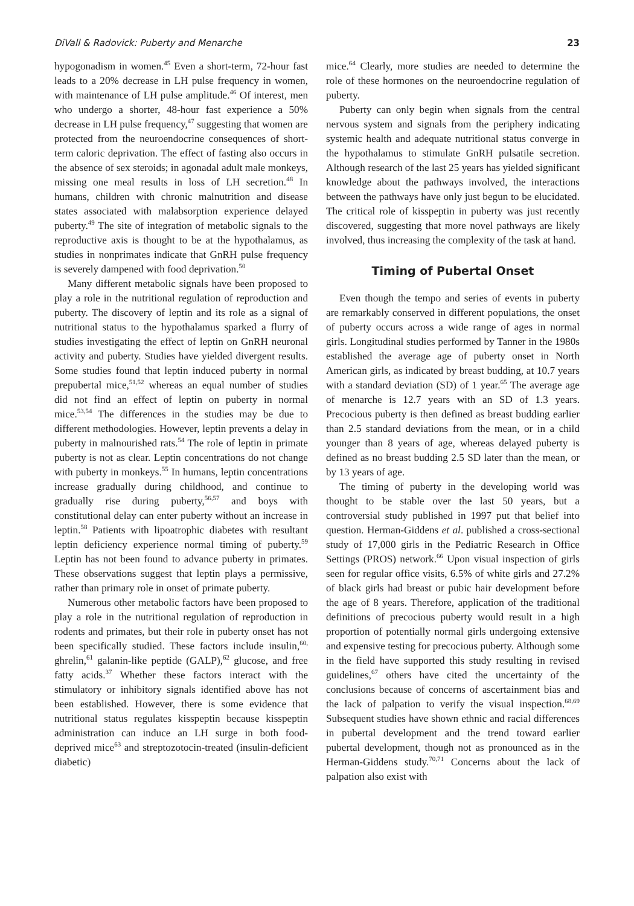DiVall & Radovick: Puberty and Menarche 23
hypogonadism in women.<sup>45</sup> Even a short-term, 72-hour fast leads to a 20% decrease in LH pulse frequency in women, with maintenance of LH pulse amplitude.<sup>46</sup> Of interest, men who undergo a shorter, 48-hour fast experience a 50% decrease in LH pulse frequency,<sup>47</sup> suggesting that women are protected from the neuroendocrine consequences of short-term caloric deprivation. The effect of fasting also occurs in the absence of sex steroids; in agonadal adult male monkeys, missing one meal results in loss of LH secretion.<sup>48</sup> In humans, children with chronic malnutrition and disease states associated with malabsorption experience delayed puberty.<sup>49</sup> The site of integration of metabolic signals to the reproductive axis is thought to be at the hypothalamus, as studies in nonprimates indicate that GnRH pulse frequency is severely dampened with food deprivation.<sup>50</sup>
Many different metabolic signals have been proposed to play a role in the nutritional regulation of reproduction and puberty. The discovery of leptin and its role as a signal of nutritional status to the hypothalamus sparked a flurry of studies investigating the effect of leptin on GnRH neuronal activity and puberty. Studies have yielded divergent results. Some studies found that leptin induced puberty in normal prepubertal mice,<sup>51,52</sup> whereas an equal number of studies did not find an effect of leptin on puberty in normal mice.<sup>53,54</sup> The differences in the studies may be due to different methodologies. However, leptin prevents a delay in puberty in malnourished rats.<sup>54</sup> The role of leptin in primate puberty is not as clear. Leptin concentrations do not change with puberty in monkeys.<sup>55</sup> In humans, leptin concentrations increase gradually during childhood, and continue to gradually rise during puberty,<sup>56,57</sup> and boys with constitutional delay can enter puberty without an increase in leptin.<sup>58</sup> Patients with lipoatrophic diabetes with resultant leptin deficiency experience normal timing of puberty.<sup>59</sup> Leptin has not been found to advance puberty in primates. These observations suggest that leptin plays a permissive, rather than primary role in onset of primate puberty.
Numerous other metabolic factors have been proposed to play a role in the nutritional regulation of reproduction in rodents and primates, but their role in puberty onset has not been specifically studied. These factors include insulin,<sup>60,</sup> ghrelin,<sup>61</sup> galanin-like peptide (GALP),<sup>62</sup> glucose, and free fatty acids.<sup>37</sup> Whether these factors interact with the stimulatory or inhibitory signals identified above has not been established. However, there is some evidence that nutritional status regulates kisspeptin because kisspeptin administration can induce an LH surge in both food-deprived mice<sup>63</sup> and streptozotocin-treated (insulin-deficient diabetic)
mice.<sup>64</sup> Clearly, more studies are needed to determine the role of these hormones on the neuroendocrine regulation of puberty.
Puberty can only begin when signals from the central nervous system and signals from the periphery indicating systemic health and adequate nutritional status converge in the hypothalamus to stimulate GnRH pulsatile secretion. Although research of the last 25 years has yielded significant knowledge about the pathways involved, the interactions between the pathways have only just begun to be elucidated. The critical role of kisspeptin in puberty was just recently discovered, suggesting that more novel pathways are likely involved, thus increasing the complexity of the task at hand.
Timing of Pubertal Onset
Even though the tempo and series of events in puberty are remarkably conserved in different populations, the onset of puberty occurs across a wide range of ages in normal girls. Longitudinal studies performed by Tanner in the 1980s established the average age of puberty onset in North American girls, as indicated by breast budding, at 10.7 years with a standard deviation (SD) of 1 year.<sup>65</sup> The average age of menarche is 12.7 years with an SD of 1.3 years. Precocious puberty is then defined as breast budding earlier than 2.5 standard deviations from the mean, or in a child younger than 8 years of age, whereas delayed puberty is defined as no breast budding 2.5 SD later than the mean, or by 13 years of age.
The timing of puberty in the developing world was thought to be stable over the last 50 years, but a controversial study published in 1997 put that belief into question. Herman-Giddens et al. published a cross-sectional study of 17,000 girls in the Pediatric Research in Office Settings (PROS) network.<sup>66</sup> Upon visual inspection of girls seen for regular office visits, 6.5% of white girls and 27.2% of black girls had breast or pubic hair development before the age of 8 years. Therefore, application of the traditional definitions of precocious puberty would result in a high proportion of potentially normal girls undergoing extensive and expensive testing for precocious puberty. Although some in the field have supported this study resulting in revised guidelines,<sup>67</sup> others have cited the uncertainty of the conclusions because of concerns of ascertainment bias and the lack of palpation to verify the visual inspection.<sup>68,69</sup> Subsequent studies have shown ethnic and racial differences in pubertal development and the trend toward earlier pubertal development, though not as pronounced as in the Herman-Giddens study.<sup>70,71</sup> Concerns about the lack of palpation also exist with